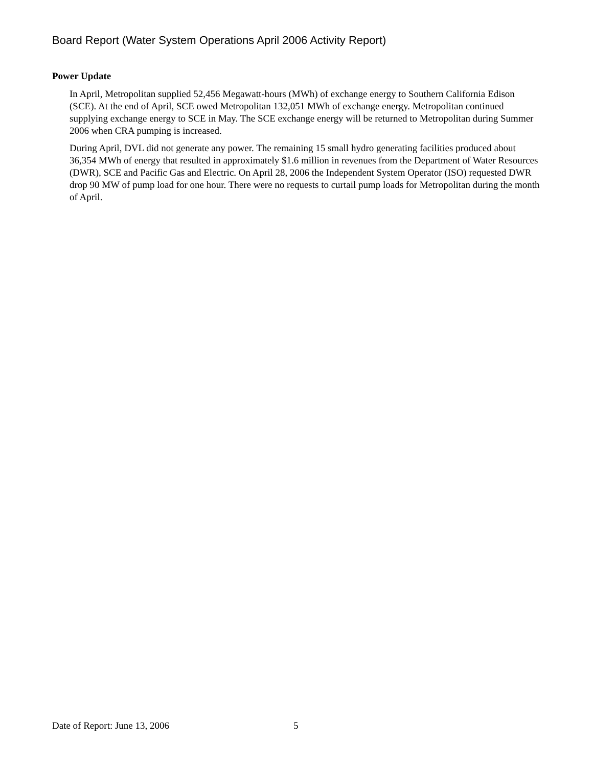Board Report (Water System Operations April 2006 Activity Report)
Power Update
In April, Metropolitan supplied 52,456 Megawatt-hours (MWh) of exchange energy to Southern California Edison (SCE). At the end of April, SCE owed Metropolitan 132,051 MWh of exchange energy. Metropolitan continued supplying exchange energy to SCE in May. The SCE exchange energy will be returned to Metropolitan during Summer 2006 when CRA pumping is increased.
During April, DVL did not generate any power. The remaining 15 small hydro generating facilities produced about 36,354 MWh of energy that resulted in approximately $1.6 million in revenues from the Department of Water Resources (DWR), SCE and Pacific Gas and Electric. On April 28, 2006 the Independent System Operator (ISO) requested DWR drop 90 MW of pump load for one hour. There were no requests to curtail pump loads for Metropolitan during the month of April.
Date of Report: June 13, 2006 5